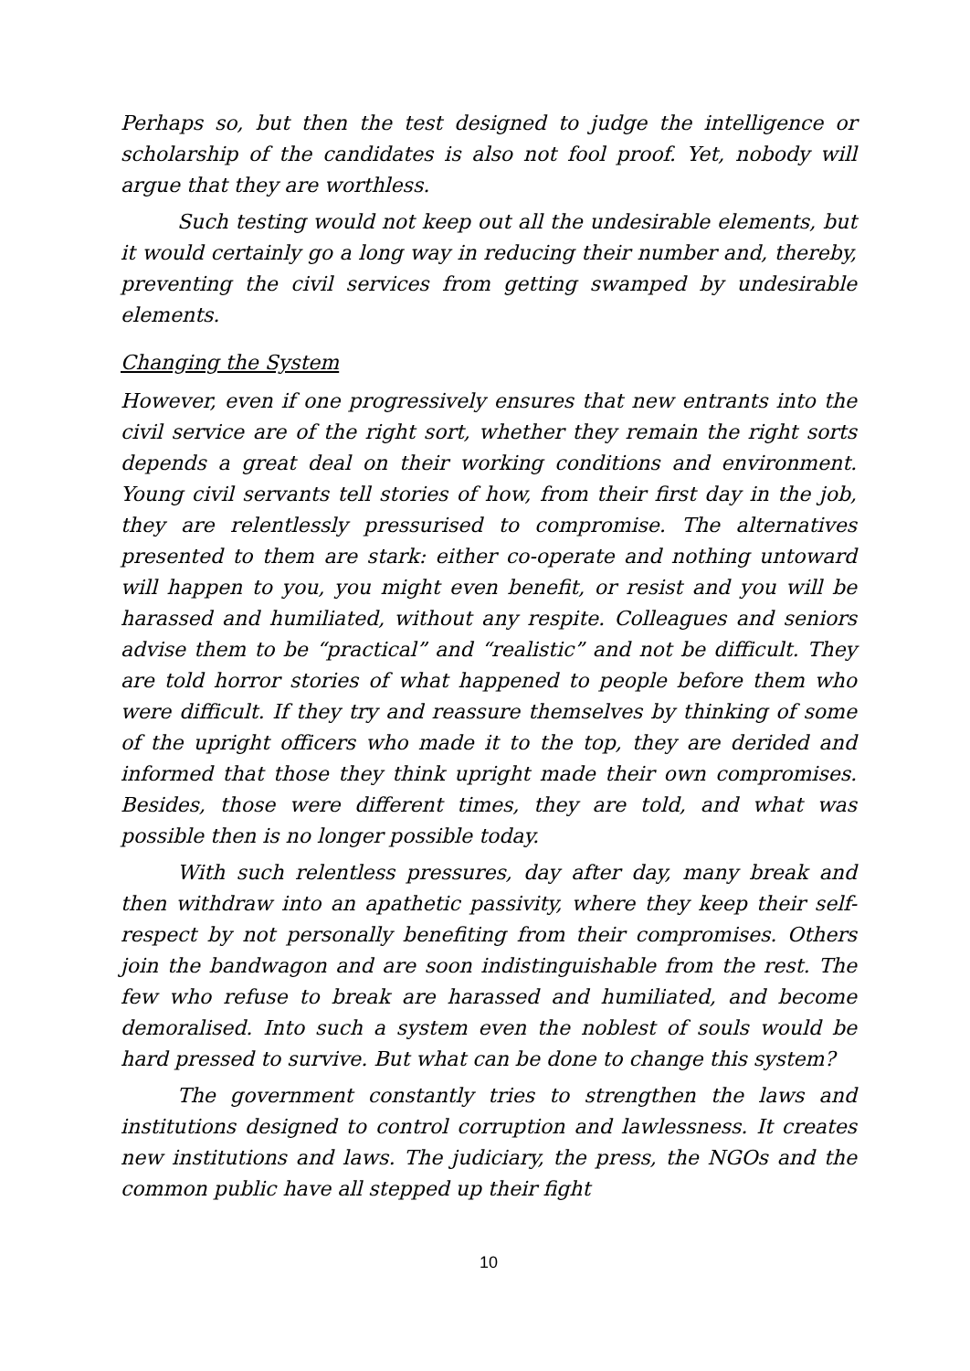Perhaps so, but then the test designed to judge the intelligence or scholarship of the candidates is also not fool proof. Yet, nobody will argue that they are worthless.
Such testing would not keep out all the undesirable elements, but it would certainly go a long way in reducing their number and, thereby, preventing the civil services from getting swamped by undesirable elements.
Changing the System
However, even if one progressively ensures that new entrants into the civil service are of the right sort, whether they remain the right sorts depends a great deal on their working conditions and environment. Young civil servants tell stories of how, from their first day in the job, they are relentlessly pressurised to compromise. The alternatives presented to them are stark: either co-operate and nothing untoward will happen to you, you might even benefit, or resist and you will be harassed and humiliated, without any respite. Colleagues and seniors advise them to be “practical” and “realistic” and not be difficult. They are told horror stories of what happened to people before them who were difficult. If they try and reassure themselves by thinking of some of the upright officers who made it to the top, they are derided and informed that those they think upright made their own compromises. Besides, those were different times, they are told, and what was possible then is no longer possible today.
With such relentless pressures, day after day, many break and then withdraw into an apathetic passivity, where they keep their self-respect by not personally benefiting from their compromises. Others join the bandwagon and are soon indistinguishable from the rest. The few who refuse to break are harassed and humiliated, and become demoralised. Into such a system even the noblest of souls would be hard pressed to survive. But what can be done to change this system?
The government constantly tries to strengthen the laws and institutions designed to control corruption and lawlessness. It creates new institutions and laws. The judiciary, the press, the NGOs and the common public have all stepped up their fight
10